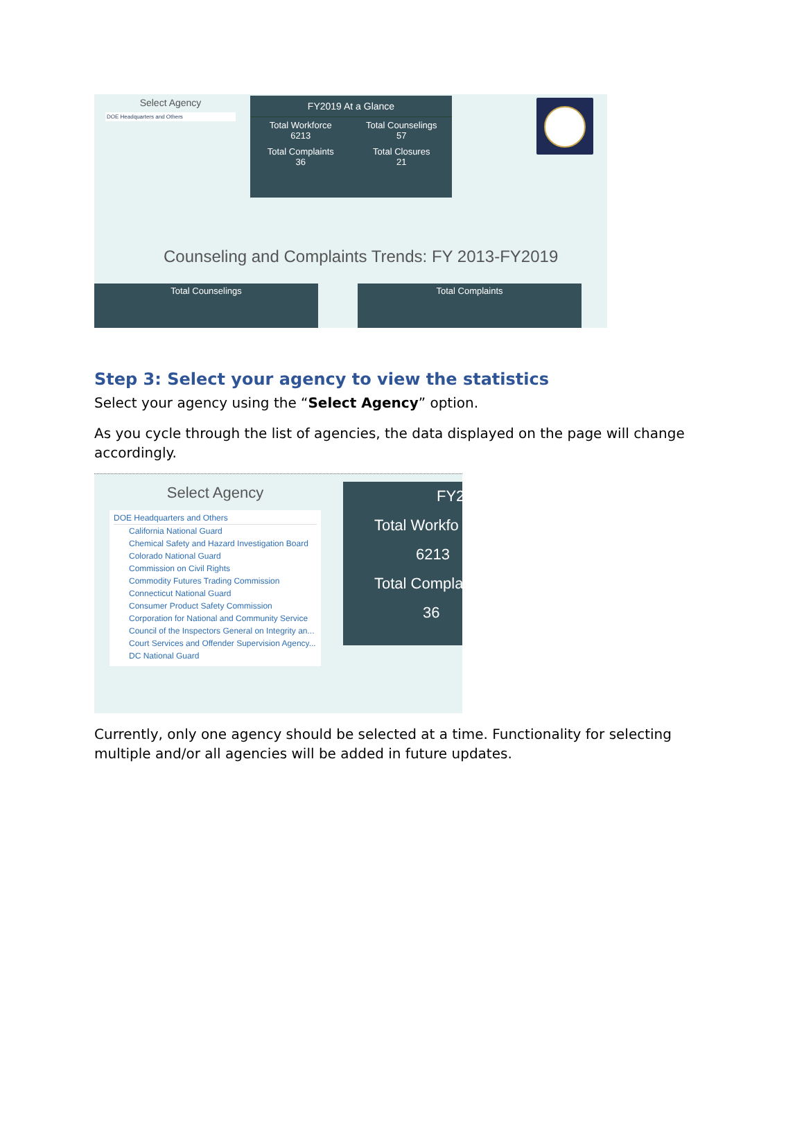Select Agency
DOE Headquarters and Others
FY2019 At a Glance
Total Workforce
6213
Total Counselings
57
Total Complaints
36
Total Closures
21
Counseling and Complaints Trends: FY 2013-FY2019
Total Counselings Total Complaints
Step 3: Select your agency to view the statistics
Select your agency using the “Select Agency” option.
As you cycle through the list of agencies, the data displayed on the page will change accordingly.
Select Agency
DOE Headquarters and Others
California National Guard
Chemical Safety and Hazard Investigation Board
Colorado National Guard
Commission on Civil Rights
Commodity Futures Trading Commission
Connecticut National Guard
Consumer Product Safety Commission
Corporation for National and Community Service
Council of the Inspectors General on Integrity an...
Court Services and Offender Supervision Agency...
DC National Guard
FY2
Total Workfo
6213
Total Compla
36
Currently, only one agency should be selected at a time. Functionality for selecting multiple and/or all agencies will be added in future updates.